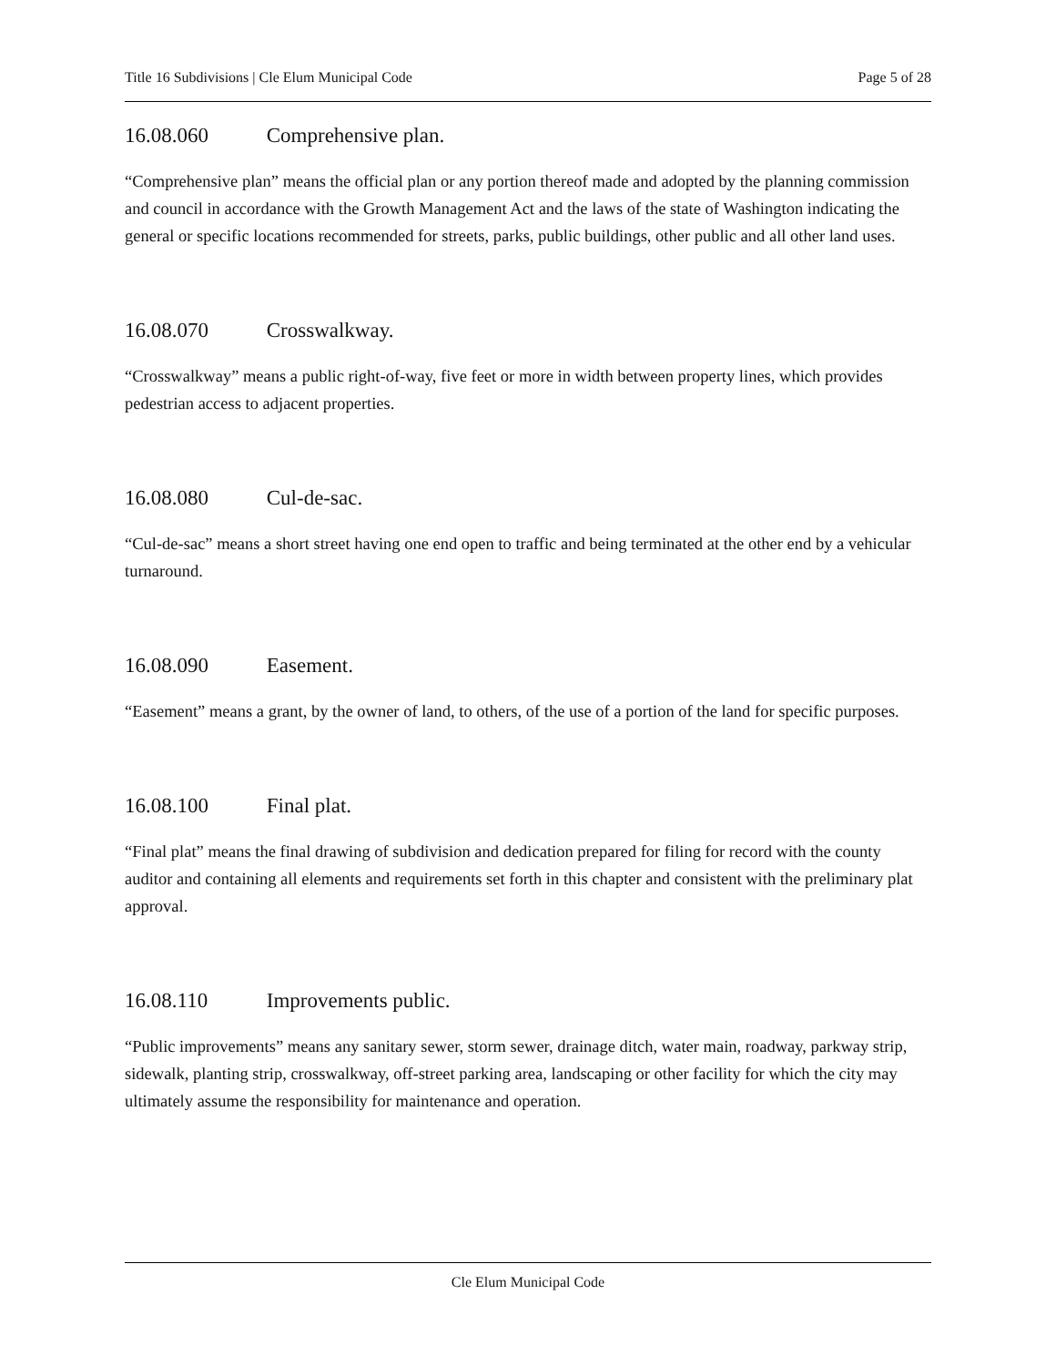Title 16 Subdivisions | Cle Elum Municipal Code Page 5 of 28
16.08.060 Comprehensive plan.
“Comprehensive plan” means the official plan or any portion thereof made and adopted by the planning commission and council in accordance with the Growth Management Act and the laws of the state of Washington indicating the general or specific locations recommended for streets, parks, public buildings, other public and all other land uses.
16.08.070 Crosswalkway.
“Crosswalkway” means a public right-of-way, five feet or more in width between property lines, which provides pedestrian access to adjacent properties.
16.08.080 Cul-de-sac.
“Cul-de-sac” means a short street having one end open to traffic and being terminated at the other end by a vehicular turnaround.
16.08.090 Easement.
“Easement” means a grant, by the owner of land, to others, of the use of a portion of the land for specific purposes.
16.08.100 Final plat.
“Final plat” means the final drawing of subdivision and dedication prepared for filing for record with the county auditor and containing all elements and requirements set forth in this chapter and consistent with the preliminary plat approval.
16.08.110 Improvements public.
“Public improvements” means any sanitary sewer, storm sewer, drainage ditch, water main, roadway, parkway strip, sidewalk, planting strip, crosswalkway, off-street parking area, landscaping or other facility for which the city may ultimately assume the responsibility for maintenance and operation.
Cle Elum Municipal Code